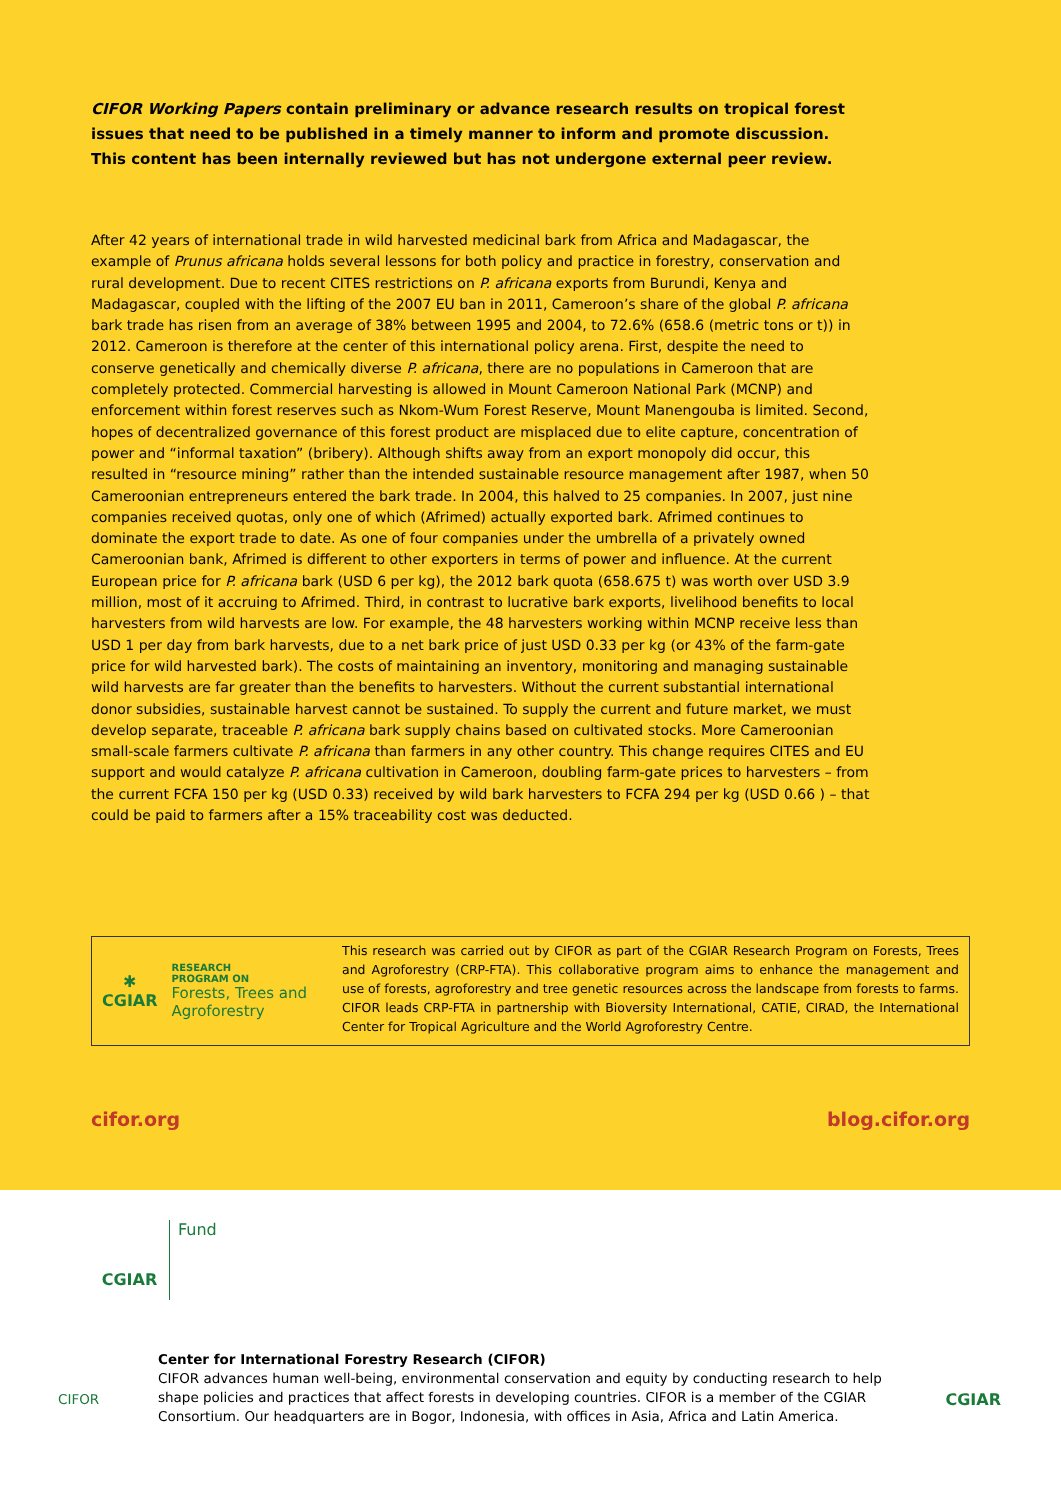CIFOR Working Papers contain preliminary or advance research results on tropical forest issues that need to be published in a timely manner to inform and promote discussion. This content has been internally reviewed but has not undergone external peer review.
After 42 years of international trade in wild harvested medicinal bark from Africa and Madagascar, the example of Prunus africana holds several lessons for both policy and practice in forestry, conservation and rural development. Due to recent CITES restrictions on P. africana exports from Burundi, Kenya and Madagascar, coupled with the lifting of the 2007 EU ban in 2011, Cameroon’s share of the global P. africana bark trade has risen from an average of 38% between 1995 and 2004, to 72.6% (658.6 (metric tons or t)) in 2012. Cameroon is therefore at the center of this international policy arena. First, despite the need to conserve genetically and chemically diverse P. africana, there are no populations in Cameroon that are completely protected. Commercial harvesting is allowed in Mount Cameroon National Park (MCNP) and enforcement within forest reserves such as Nkom-Wum Forest Reserve, Mount Manengouba is limited. Second, hopes of decentralized governance of this forest product are misplaced due to elite capture, concentration of power and “informal taxation” (bribery). Although shifts away from an export monopoly did occur, this resulted in “resource mining” rather than the intended sustainable resource management after 1987, when 50 Cameroonian entrepreneurs entered the bark trade. In 2004, this halved to 25 companies. In 2007, just nine companies received quotas, only one of which (Afrimed) actually exported bark. Afrimed continues to dominate the export trade to date. As one of four companies under the umbrella of a privately owned Cameroonian bank, Afrimed is different to other exporters in terms of power and influence. At the current European price for P. africana bark (USD 6 per kg), the 2012 bark quota (658.675 t) was worth over USD 3.9 million, most of it accruing to Afrimed. Third, in contrast to lucrative bark exports, livelihood benefits to local harvesters from wild harvests are low. For example, the 48 harvesters working within MCNP receive less than USD 1 per day from bark harvests, due to a net bark price of just USD 0.33 per kg (or 43% of the farm-gate price for wild harvested bark). The costs of maintaining an inventory, monitoring and managing sustainable wild harvests are far greater than the benefits to harvesters. Without the current substantial international donor subsidies, sustainable harvest cannot be sustained. To supply the current and future market, we must develop separate, traceable P. africana bark supply chains based on cultivated stocks. More Cameroonian small-scale farmers cultivate P. africana than farmers in any other country. This change requires CITES and EU support and would catalyze P. africana cultivation in Cameroon, doubling farm-gate prices to harvesters – from the current FCFA 150 per kg (USD 0.33) received by wild bark harvesters to FCFA 294 per kg (USD 0.66 ) – that could be paid to farmers after a 15% traceability cost was deducted.
✱
CGIAR
RESEARCH
PROGRAM ON
Forests, Trees and Agroforestry
This research was carried out by CIFOR as part of the CGIAR Research Program on Forests, Trees and Agroforestry (CRP-FTA). This collaborative program aims to enhance the management and use of forests, agroforestry and tree genetic resources across the landscape from forests to farms. CIFOR leads CRP-FTA in partnership with Bioversity International, CATIE, CIRAD, the International Center for Tropical Agriculture and the World Agroforestry Centre.
cifor.org blog.cifor.org
CGIAR
Fund
CIFOR
Center for International Forestry Research (CIFOR)
CIFOR advances human well-being, environmental conservation and equity by conducting research to help shape policies and practices that affect forests in developing countries. CIFOR is a member of the CGIAR Consortium. Our headquarters are in Bogor, Indonesia, with offices in Asia, Africa and Latin America.
CGIAR